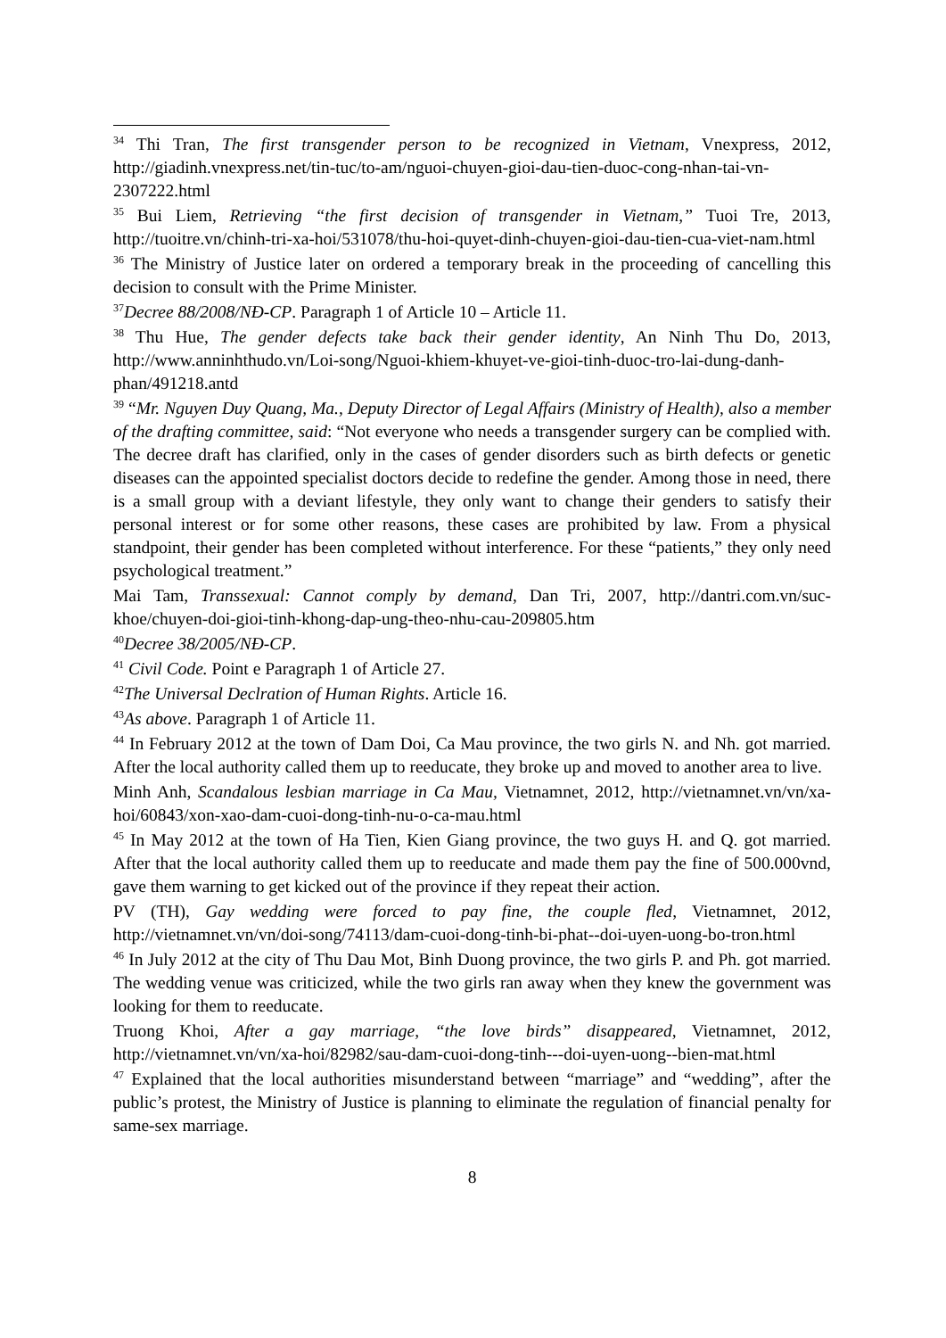<sup>34</sup> Thi Tran, The first transgender person to be recognized in Vietnam, Vnexpress, 2012, http://giadinh.vnexpress.net/tin-tuc/to-am/nguoi-chuyen-gioi-dau-tien-duoc-cong-nhan-tai-vn-2307222.html
<sup>35</sup> Bui Liem, Retrieving “the first decision of transgender in Vietnam,” Tuoi Tre, 2013, http://tuoitre.vn/chinh-tri-xa-hoi/531078/thu-hoi-quyet-dinh-chuyen-gioi-dau-tien-cua-viet-nam.html
<sup>36</sup> The Ministry of Justice later on ordered a temporary break in the proceeding of cancelling this decision to consult with the Prime Minister.
<sup>37</sup> Decree 88/2008/NĐ-CP. Paragraph 1 of Article 10 – Article 11.
<sup>38</sup> Thu Hue, The gender defects take back their gender identity, An Ninh Thu Do, 2013, http://www.anninhthudo.vn/Loi-song/Nguoi-khiem-khuyet-ve-gioi-tinh-duoc-tro-lai-dung-danh-phan/491218.antd
<sup>39</sup> “Mr. Nguyen Duy Quang, Ma., Deputy Director of Legal Affairs (Ministry of Health), also a member of the drafting committee, said: “Not everyone who needs a transgender surgery can be complied with. The decree draft has clarified, only in the cases of gender disorders such as birth defects or genetic diseases can the appointed specialist doctors decide to redefine the gender. Among those in need, there is a small group with a deviant lifestyle, they only want to change their genders to satisfy their personal interest or for some other reasons, these cases are prohibited by law. From a physical standpoint, their gender has been completed without interference. For these “patients,” they only need psychological treatment.”
Mai Tam, Transsexual: Cannot comply by demand, Dan Tri, 2007, http://dantri.com.vn/suc-khoe/chuyen-doi-gioi-tinh-khong-dap-ung-theo-nhu-cau-209805.htm
<sup>40</sup> Decree 38/2005/NĐ-CP.
<sup>41</sup> Civil Code. Point e Paragraph 1 of Article 27.
<sup>42</sup> The Universal Declration of Human Rights. Article 16.
<sup>43</sup>As above. Paragraph 1 of Article 11.
<sup>44</sup> In February 2012 at the town of Dam Doi, Ca Mau province, the two girls N. and Nh. got married. After the local authority called them up to reeducate, they broke up and moved to another area to live.
Minh Anh, Scandalous lesbian marriage in Ca Mau, Vietnamnet, 2012, http://vietnamnet.vn/vn/xa-hoi/60843/xon-xao-dam-cuoi-dong-tinh-nu-o-ca-mau.html
<sup>45</sup> In May 2012 at the town of Ha Tien, Kien Giang province, the two guys H. and Q. got married. After that the local authority called them up to reeducate and made them pay the fine of 500.000vnd, gave them warning to get kicked out of the province if they repeat their action.
PV (TH), Gay wedding were forced to pay fine, the couple fled, Vietnamnet, 2012, http://vietnamnet.vn/vn/doi-song/74113/dam-cuoi-dong-tinh-bi-phat--doi-uyen-uong-bo-tron.html
<sup>46</sup> In July 2012 at the city of Thu Dau Mot, Binh Duong province, the two girls P. and Ph. got married. The wedding venue was criticized, while the two girls ran away when they knew the government was looking for them to reeducate.
Truong Khoi, After a gay marriage, “the love birds” disappeared, Vietnamnet, 2012, http://vietnamnet.vn/vn/xa-hoi/82982/sau-dam-cuoi-dong-tinh---doi-uyen-uong--bien-mat.html
<sup>47</sup> Explained that the local authorities misunderstand between “marriage” and “wedding”, after the public’s protest, the Ministry of Justice is planning to eliminate the regulation of financial penalty for same-sex marriage.
8